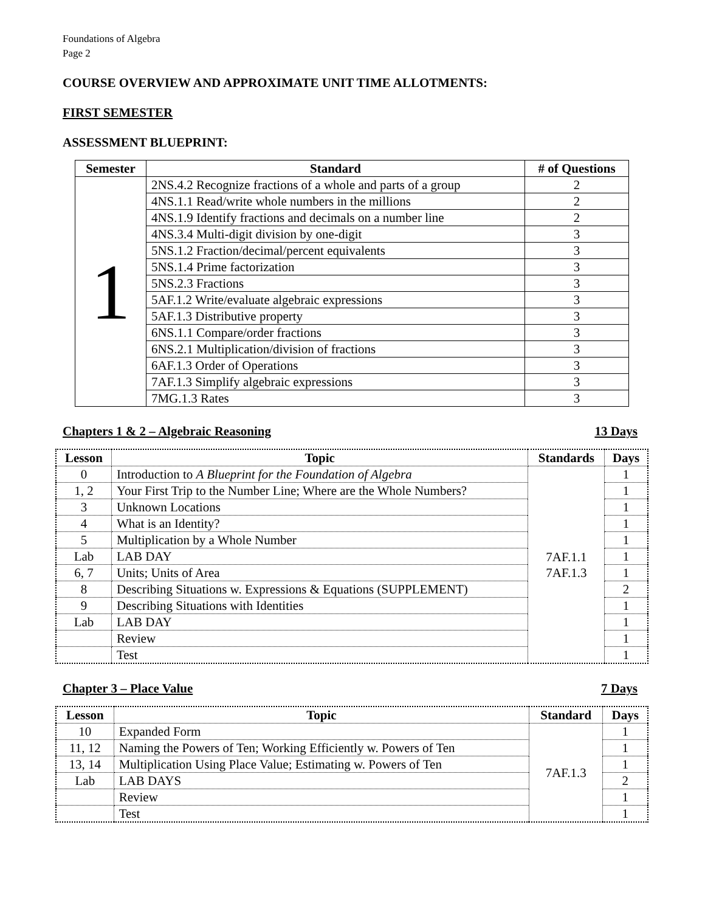Foundations of Algebra
Page 2
COURSE OVERVIEW AND APPROXIMATE UNIT TIME ALLOTMENTS:
FIRST SEMESTER
ASSESSMENT BLUEPRINT:
| Semester | Standard | # of Questions |
| --- | --- | --- |
| 1 | 2NS.4.2 Recognize fractions of a whole and parts of a group | 2 |
| | 4NS.1.1 Read/write whole numbers in the millions | 2 |
| | 4NS.1.9 Identify fractions and decimals on a number line | 2 |
| | 4NS.3.4 Multi-digit division by one-digit | 3 |
| | 5NS.1.2 Fraction/decimal/percent equivalents | 3 |
| | 5NS.1.4 Prime factorization | 3 |
| | 5NS.2.3 Fractions | 3 |
| | 5AF.1.2 Write/evaluate algebraic expressions | 3 |
| | 5AF.1.3 Distributive property | 3 |
| | 6NS.1.1 Compare/order fractions | 3 |
| | 6NS.2.1 Multiplication/division of fractions | 3 |
| | 6AF.1.3 Order of Operations | 3 |
| | 7AF.1.3 Simplify algebraic expressions | 3 |
| | 7MG.1.3 Rates | 3 |
Chapters 1 & 2 – Algebraic Reasoning 13 Days
| Lesson | Topic | Standards | Days |
| --- | --- | --- | --- |
| 0 | Introduction to A Blueprint for the Foundation of Algebra | 7AF.1.1 7AF.1.3 | 1 |
| 1, 2 | Your First Trip to the Number Line; Where are the Whole Numbers? | | 1 |
| 3 | Unknown Locations | | 1 |
| 4 | What is an Identity? | | 1 |
| 5 | Multiplication by a Whole Number | | 1 |
| Lab | LAB DAY | | 1 |
| 6, 7 | Units; Units of Area | | 1 |
| 8 | Describing Situations w. Expressions & Equations (SUPPLEMENT) | | 2 |
| 9 | Describing Situations with Identities | | 1 |
| Lab | LAB DAY | | 1 |
| | Review | | 1 |
| | Test | | 1 |
Chapter 3 – Place Value 7 Days
| Lesson | Topic | Standard | Days |
| --- | --- | --- | --- |
| 10 | Expanded Form | 7AF.1.3 | 1 |
| 11, 12 | Naming the Powers of Ten; Working Efficiently w. Powers of Ten | | 1 |
| 13, 14 | Multiplication Using Place Value; Estimating w. Powers of Ten | | 1 |
| Lab | LAB DAYS | | 2 |
| | Review | | 1 |
| | Test | | 1 |